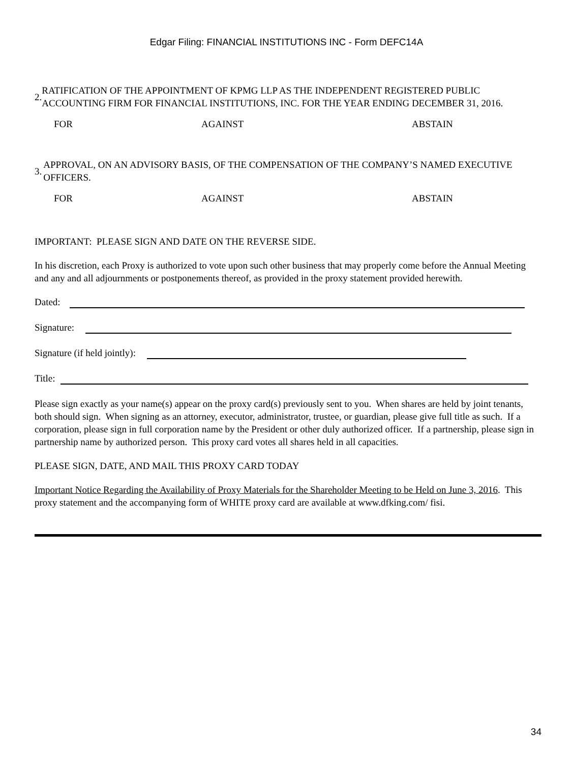Edgar Filing: FINANCIAL INSTITUTIONS INC - Form DEFC14A
2.
RATIFICATION OF THE APPOINTMENT OF KPMG LLP AS THE INDEPENDENT REGISTERED PUBLIC ACCOUNTING FIRM FOR FINANCIAL INSTITUTIONS, INC. FOR THE YEAR ENDING DECEMBER 31, 2016.
FOR AGAINST ABSTAIN
3.
APPROVAL, ON AN ADVISORY BASIS, OF THE COMPENSATION OF THE COMPANY’S NAMED EXECUTIVE OFFICERS.
FOR AGAINST ABSTAIN
IMPORTANT: PLEASE SIGN AND DATE ON THE REVERSE SIDE.
In his discretion, each Proxy is authorized to vote upon such other business that may properly come before the Annual Meeting and any and all adjournments or postponements thereof, as provided in the proxy statement provided herewith.
Dated:
Signature:
Signature (if held jointly):
Title:
Please sign exactly as your name(s) appear on the proxy card(s) previously sent to you. When shares are held by joint tenants, both should sign. When signing as an attorney, executor, administrator, trustee, or guardian, please give full title as such. If a corporation, please sign in full corporation name by the President or other duly authorized officer. If a partnership, please sign in partnership name by authorized person. This proxy card votes all shares held in all capacities.
PLEASE SIGN, DATE, AND MAIL THIS PROXY CARD TODAY
Important Notice Regarding the Availability of Proxy Materials for the Shareholder Meeting to be Held on June 3, 2016. This proxy statement and the accompanying form of WHITE proxy card are available at www.dfking.com/ fisi.
34